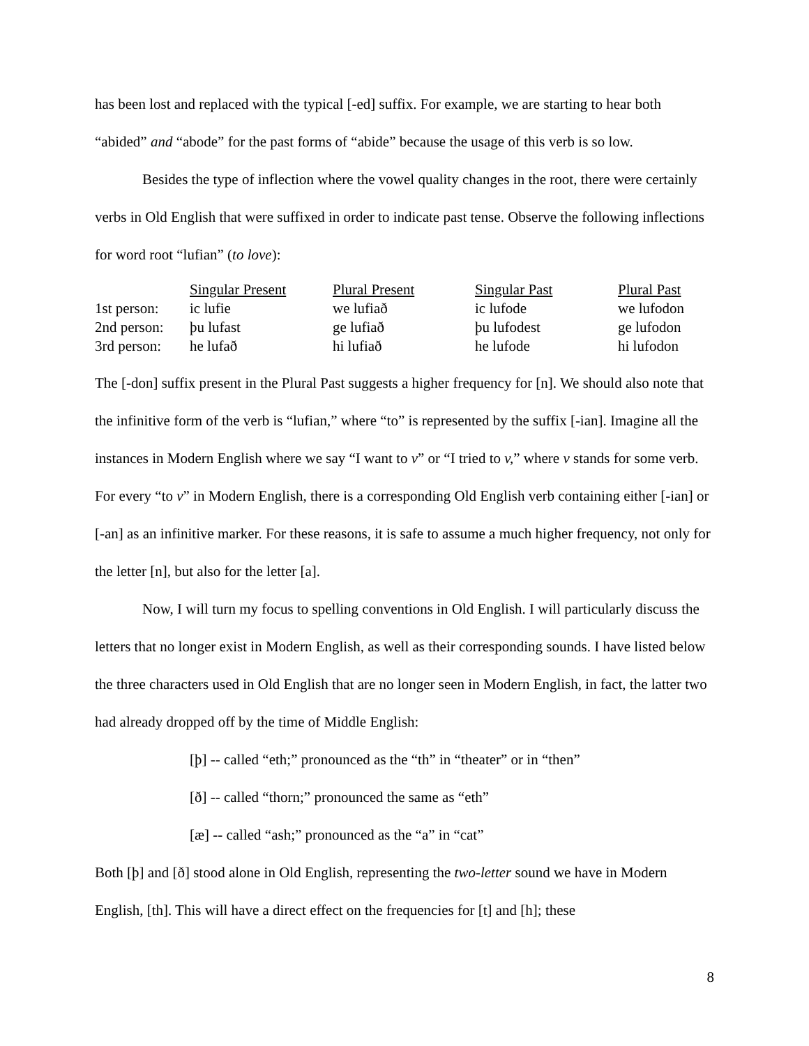has been lost and replaced with the typical [-ed] suffix. For example, we are starting to hear both “abided” and “abode” for the past forms of “abide” because the usage of this verb is so low.
Besides the type of inflection where the vowel quality changes in the root, there were certainly verbs in Old English that were suffixed in order to indicate past tense. Observe the following inflections for word root “lufian” (to love):
| | Singular Present | Plural Present | Singular Past | Plural Past |
| 1st person: | ic lufie | we lufiað | ic lufode | we lufodon |
| 2nd person: | þu lufast | ge lufiað | þu lufodest | ge lufodon |
| 3rd person: | he lufað | hi lufiað | he lufode | hi lufodon |
The [-don] suffix present in the Plural Past suggests a higher frequency for [n]. We should also note that the infinitive form of the verb is “lufian,” where “to” is represented by the suffix [-ian]. Imagine all the instances in Modern English where we say “I want to v” or “I tried to v,” where v stands for some verb. For every “to v” in Modern English, there is a corresponding Old English verb containing either [-ian] or [-an] as an infinitive marker. For these reasons, it is safe to assume a much higher frequency, not only for the letter [n], but also for the letter [a].
Now, I will turn my focus to spelling conventions in Old English. I will particularly discuss the letters that no longer exist in Modern English, as well as their corresponding sounds. I have listed below the three characters used in Old English that are no longer seen in Modern English, in fact, the latter two had already dropped off by the time of Middle English:
[þ] -- called “eth;” pronounced as the “th” in “theater” or in “then”
[ð] -- called “thorn;” pronounced the same as “eth”
[æ] -- called “ash;” pronounced as the “a” in “cat”
Both [þ] and [ð] stood alone in Old English, representing the two-letter sound we have in Modern English, [th]. This will have a direct effect on the frequencies for [t] and [h]; these
8